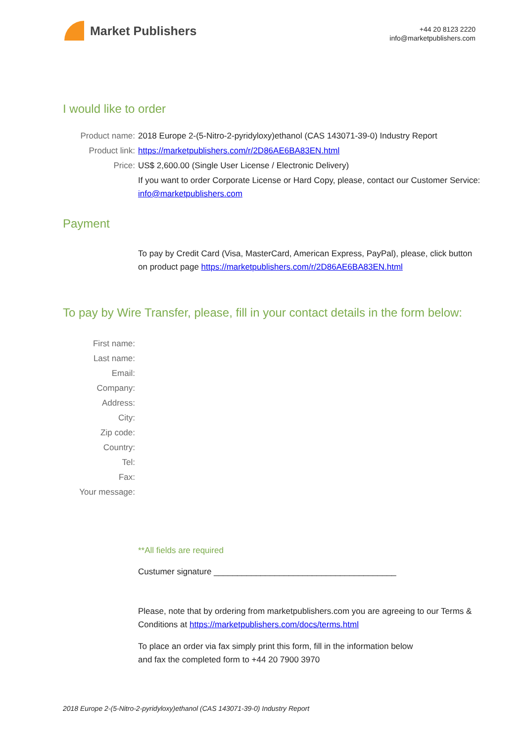Market Publishers
+44 20 8123 2220
info@marketpublishers.com
I would like to order
Product name: 2018 Europe 2-(5-Nitro-2-pyridyloxy)ethanol (CAS 143071-39-0) Industry Report
Product link: https://marketpublishers.com/r/2D86AE6BA83EN.html
Price: US$ 2,600.00 (Single User License / Electronic Delivery)
If you want to order Corporate License or Hard Copy, please, contact our Customer Service:
info@marketpublishers.com
Payment
To pay by Credit Card (Visa, MasterCard, American Express, PayPal), please, click button on product page https://marketpublishers.com/r/2D86AE6BA83EN.html
To pay by Wire Transfer, please, fill in your contact details in the form below:
First name:
Last name:
Email:
Company:
Address:
City:
Zip code:
Country:
Tel:
Fax:
Your message:
**All fields are required
Custumer signature _______________________________________
Please, note that by ordering from marketpublishers.com you are agreeing to our Terms & Conditions at https://marketpublishers.com/docs/terms.html
To place an order via fax simply print this form, fill in the information below
and fax the completed form to +44 20 7900 3970
2018 Europe 2-(5-Nitro-2-pyridyloxy)ethanol (CAS 143071-39-0) Industry Report